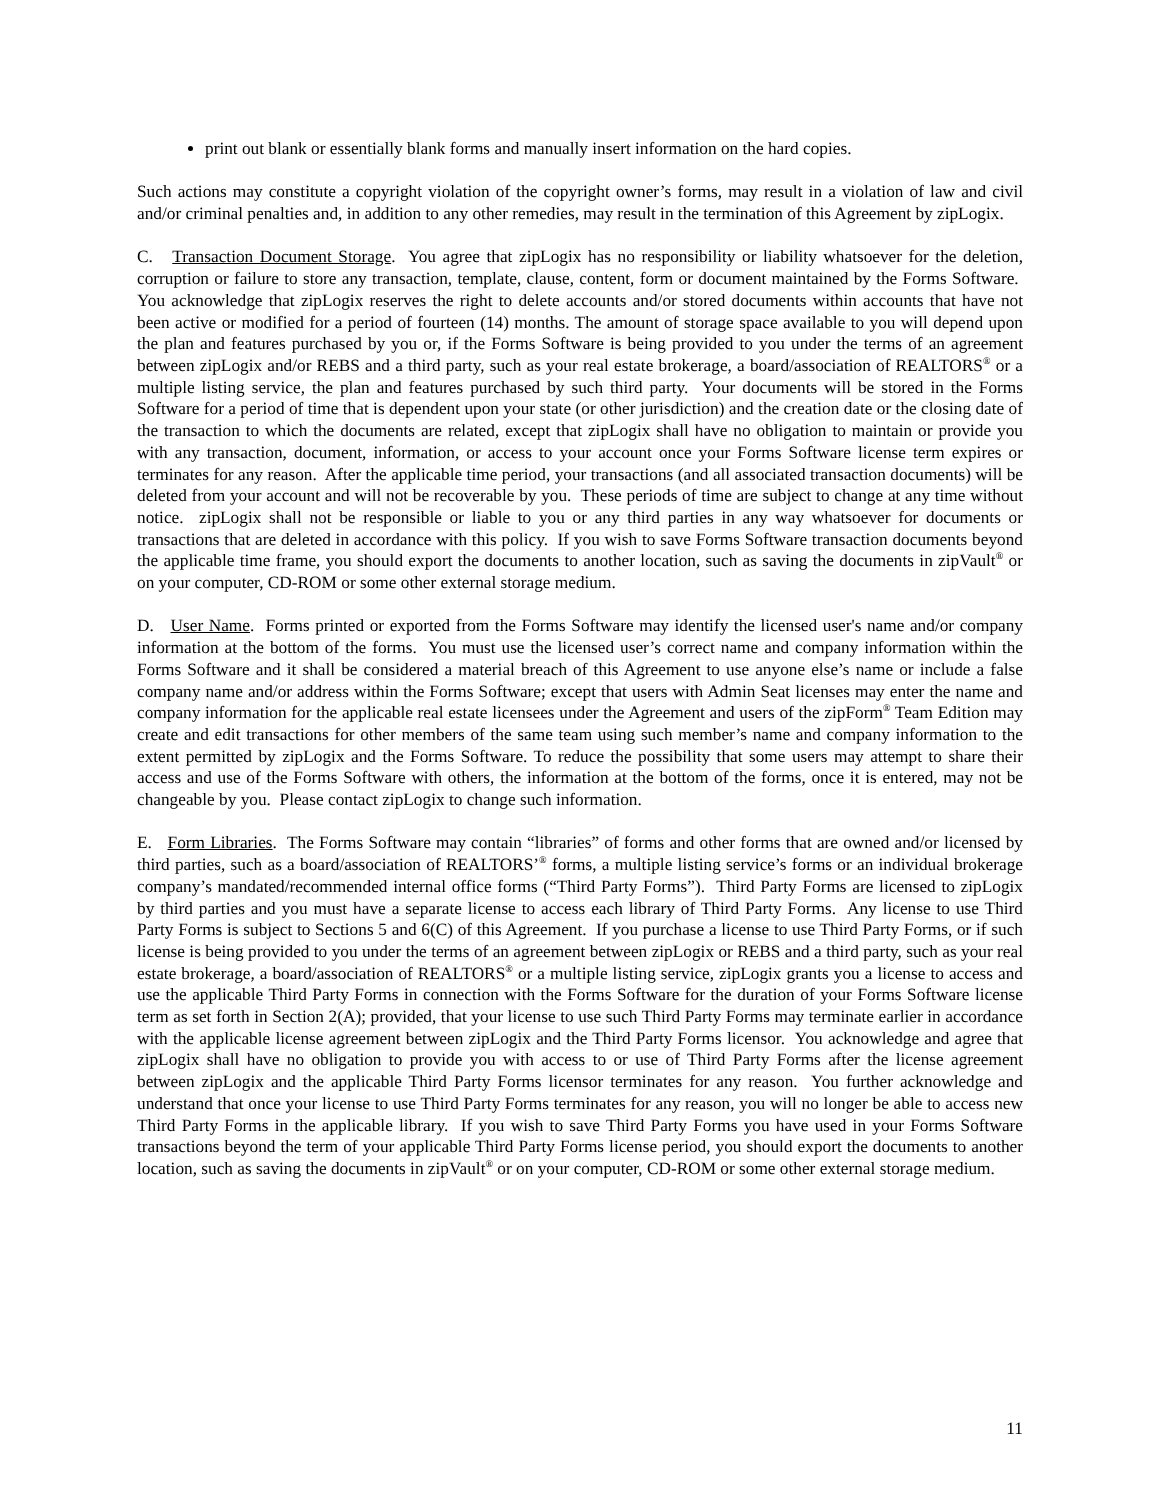print out blank or essentially blank forms and manually insert information on the hard copies.
Such actions may constitute a copyright violation of the copyright owner’s forms, may result in a violation of law and civil and/or criminal penalties and, in addition to any other remedies, may result in the termination of this Agreement by zipLogix.
C. Transaction Document Storage. You agree that zipLogix has no responsibility or liability whatsoever for the deletion, corruption or failure to store any transaction, template, clause, content, form or document maintained by the Forms Software. You acknowledge that zipLogix reserves the right to delete accounts and/or stored documents within accounts that have not been active or modified for a period of fourteen (14) months. The amount of storage space available to you will depend upon the plan and features purchased by you or, if the Forms Software is being provided to you under the terms of an agreement between zipLogix and/or REBS and a third party, such as your real estate brokerage, a board/association of REALTORS<sup>®</sup> or a multiple listing service, the plan and features purchased by such third party. Your documents will be stored in the Forms Software for a period of time that is dependent upon your state (or other jurisdiction) and the creation date or the closing date of the transaction to which the documents are related, except that zipLogix shall have no obligation to maintain or provide you with any transaction, document, information, or access to your account once your Forms Software license term expires or terminates for any reason. After the applicable time period, your transactions (and all associated transaction documents) will be deleted from your account and will not be recoverable by you. These periods of time are subject to change at any time without notice. zipLogix shall not be responsible or liable to you or any third parties in any way whatsoever for documents or transactions that are deleted in accordance with this policy. If you wish to save Forms Software transaction documents beyond the applicable time frame, you should export the documents to another location, such as saving the documents in zipVault<sup>®</sup> or on your computer, CD-ROM or some other external storage medium.
D. User Name. Forms printed or exported from the Forms Software may identify the licensed user's name and/or company information at the bottom of the forms. You must use the licensed user’s correct name and company information within the Forms Software and it shall be considered a material breach of this Agreement to use anyone else’s name or include a false company name and/or address within the Forms Software; except that users with Admin Seat licenses may enter the name and company information for the applicable real estate licensees under the Agreement and users of the zipForm<sup>®</sup> Team Edition may create and edit transactions for other members of the same team using such member’s name and company information to the extent permitted by zipLogix and the Forms Software. To reduce the possibility that some users may attempt to share their access and use of the Forms Software with others, the information at the bottom of the forms, once it is entered, may not be changeable by you. Please contact zipLogix to change such information.
E. Form Libraries. The Forms Software may contain “libraries” of forms and other forms that are owned and/or licensed by third parties, such as a board/association of REALTORS’<sup>®</sup> forms, a multiple listing service’s forms or an individual brokerage company’s mandated/recommended internal office forms (“Third Party Forms”). Third Party Forms are licensed to zipLogix by third parties and you must have a separate license to access each library of Third Party Forms. Any license to use Third Party Forms is subject to Sections 5 and 6(C) of this Agreement. If you purchase a license to use Third Party Forms, or if such license is being provided to you under the terms of an agreement between zipLogix or REBS and a third party, such as your real estate brokerage, a board/association of REALTORS<sup>®</sup> or a multiple listing service, zipLogix grants you a license to access and use the applicable Third Party Forms in connection with the Forms Software for the duration of your Forms Software license term as set forth in Section 2(A); provided, that your license to use such Third Party Forms may terminate earlier in accordance with the applicable license agreement between zipLogix and the Third Party Forms licensor. You acknowledge and agree that zipLogix shall have no obligation to provide you with access to or use of Third Party Forms after the license agreement between zipLogix and the applicable Third Party Forms licensor terminates for any reason. You further acknowledge and understand that once your license to use Third Party Forms terminates for any reason, you will no longer be able to access new Third Party Forms in the applicable library. If you wish to save Third Party Forms you have used in your Forms Software transactions beyond the term of your applicable Third Party Forms license period, you should export the documents to another location, such as saving the documents in zipVault<sup>®</sup> or on your computer, CD-ROM or some other external storage medium.
11